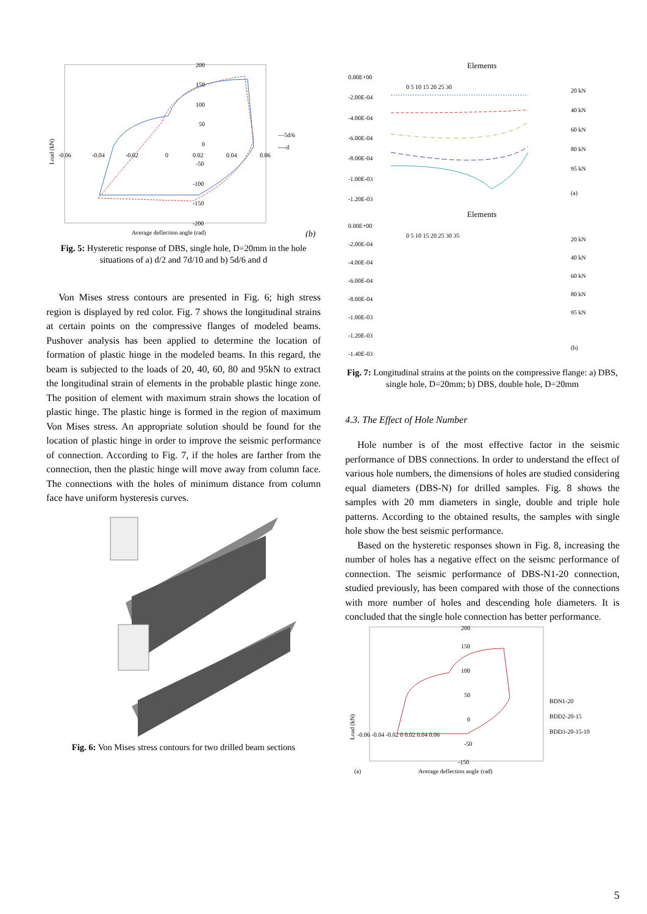200
150
100
50
0
-50
-100
-150
-200
-0.06
-0.04
-0.02
0
0.02
0.04
0.06
Load (kN)
—5d/6
----d
Average deflection angle (rad)
(b)
Fig. 5: Hysteretic response of DBS, single hole, D=20mm in the hole situations of a) d/2 and 7d/10 and b) 5d/6 and d
Von Mises stress contours are presented in Fig. 6; high stress region is displayed by red color. Fig. 7 shows the longitudinal strains at certain points on the compressive flanges of modeled beams. Pushover analysis has been applied to determine the location of formation of plastic hinge in the modeled beams. In this regard, the beam is subjected to the loads of 20, 40, 60, 80 and 95kN to extract the longitudinal strain of elements in the probable plastic hinge zone. The position of element with maximum strain shows the location of plastic hinge. The plastic hinge is formed in the region of maximum Von Mises stress. An appropriate solution should be found for the location of plastic hinge in order to improve the seismic performance of connection. According to Fig. 7, if the holes are farther from the connection, then the plastic hinge will move away from column face. The connections with the holes of minimum distance from column face have uniform hysteresis curves.
Fig. 6: Von Mises stress contours for two drilled beam sections
Elements
0.00E+00
-2.00E-04
-4.00E-04
-6.00E-04
-8.00E-04
-1.00E-03
-1.20E-03
0 5 10 15 20 25 30
20 kN
40 kN
60 kN
80 kN
95 kN
(a)
Elements
0.00E+00
-2.00E-04
-4.00E-04
-6.00E-04
-8.00E-04
-1.00E-03
-1.20E-03
-1.40E-03
0 5 10 15 20 25 30 35
20 kN
40 kN
60 kN
80 kN
95 kN
(b)
Fig. 7: Longitudinal strains at the points on the compressive flange: a) DBS, single hole, D=20mm; b) DBS, double hole, D=20mm
4.3. The Effect of Hole Number
Hole number is of the most effective factor in the seismic performance of DBS connections. In order to understand the effect of various hole numbers, the dimensions of holes are studied considering equal diameters (DBS-N) for drilled samples. Fig. 8 shows the samples with 20 mm diameters in single, double and triple hole patterns. According to the obtained results, the samples with single hole show the best seismic performance.
Based on the hysteretic responses shown in Fig. 8, increasing the number of holes has a negative effect on the seismc performance of connection. The seismic performance of DBS-N1-20 connection, studied previously, has been compared with those of the connections with more number of holes and descending hole diameters. It is concluded that the single hole connection has better performance.
200
150
100
50
0
-50
-150
-0.06 -0.04 -0.02 0 0.02 0.04 0.06
Load (kN)
BDN1-20
BDD2-20-15
BDD3-20-15-10
(a)
Average deflection angle (rad)
5